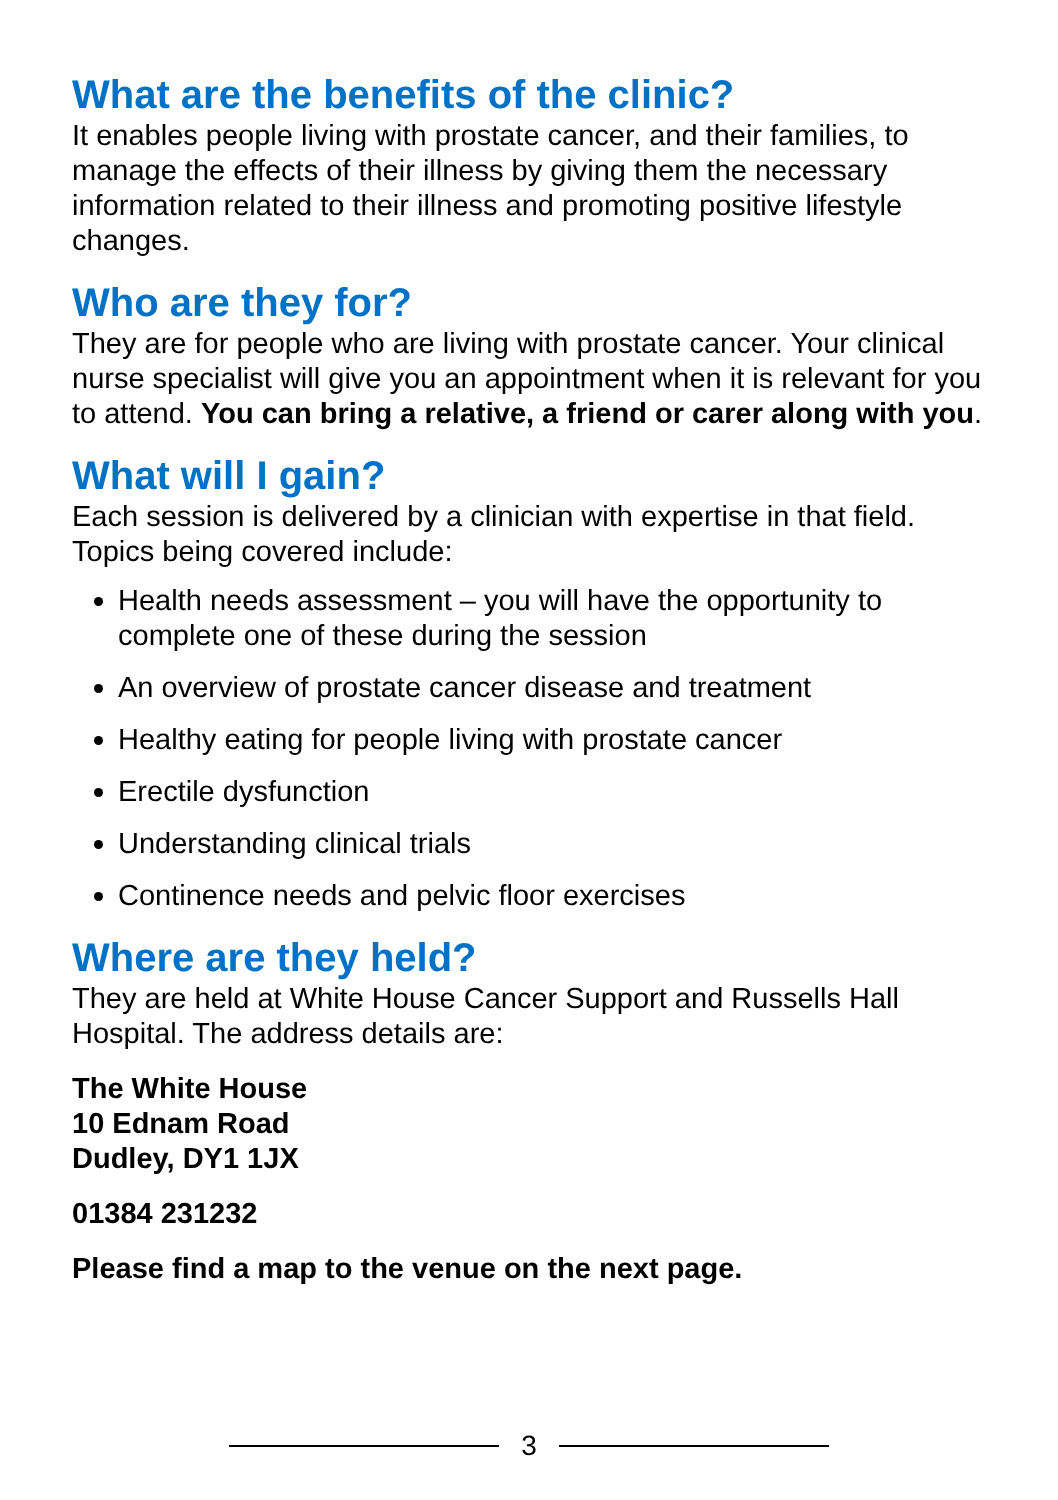What are the benefits of the clinic?
It enables people living with prostate cancer, and their families, to manage the effects of their illness by giving them the necessary information related to their illness and promoting positive lifestyle changes.
Who are they for?
They are for people who are living with prostate cancer. Your clinical nurse specialist will give you an appointment when it is relevant for you to attend. You can bring a relative, a friend or carer along with you.
What will I gain?
Each session is delivered by a clinician with expertise in that field. Topics being covered include:
Health needs assessment – you will have the opportunity to complete one of these during the session
An overview of prostate cancer disease and treatment
Healthy eating for people living with prostate cancer
Erectile dysfunction
Understanding clinical trials
Continence needs and pelvic floor exercises
Where are they held?
They are held at White House Cancer Support and Russells Hall Hospital. The address details are:
The White House
10 Ednam Road
Dudley, DY1 1JX
01384 231232
Please find a map to the venue on the next page.
3